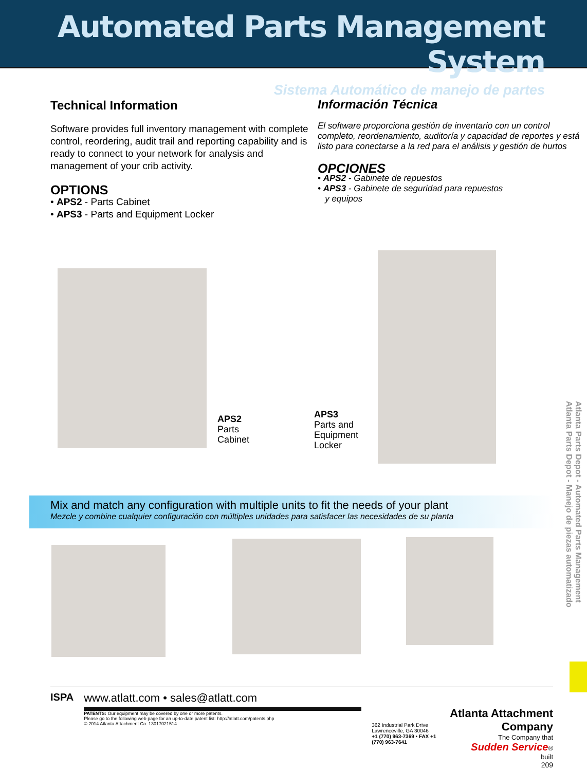Automated Parts Management System
Sistema Automático de manejo de partes
Technical Information
Software provides full inventory management with complete control, reordering, audit trail and reporting capability and is ready to connect to your network for analysis and management of your crib activity.
OPTIONS
• APS2 - Parts Cabinet
• APS3 - Parts and Equipment Locker
Información Técnica
El software proporciona gestión de inventario con un control completo, reordenamiento, auditoría y capacidad de reportes y está listo para conectarse a la red para el análisis y gestión de hurtos
OPCIONES
• APS2 - Gabinete de repuestos
• APS3 - Gabinete de seguridad para repuestos
y equipos
APS2
Parts
Cabinet
APS3
Parts and
Equipment
Locker
Mix and match any configuration with multiple units to fit the needs of your plant
Mezcle y combine cualquier configuración con múltiples unidades para satisfacer las necesidades de su planta
Atlanta Parts Depot - Automated Parts Management
Atlanta Parts Depot - Manejo de piezas automatizado
ISPA www.atlatt.com • sales@atlatt.com
PATENTS: Our equipment may be covered by one or more patents.
Please go to the following web page for an up-to-date patent list: http://atlatt.com/patents.php
© 2014 Atlanta Attachment Co. 13017021514
362 Industrial Park Drive
Lawrenceville, GA 30046
+1 (770) 963-7369 • FAX +1 (770) 963-7641
Atlanta Attachment Company
The Company that
Sudden Service®
built
209